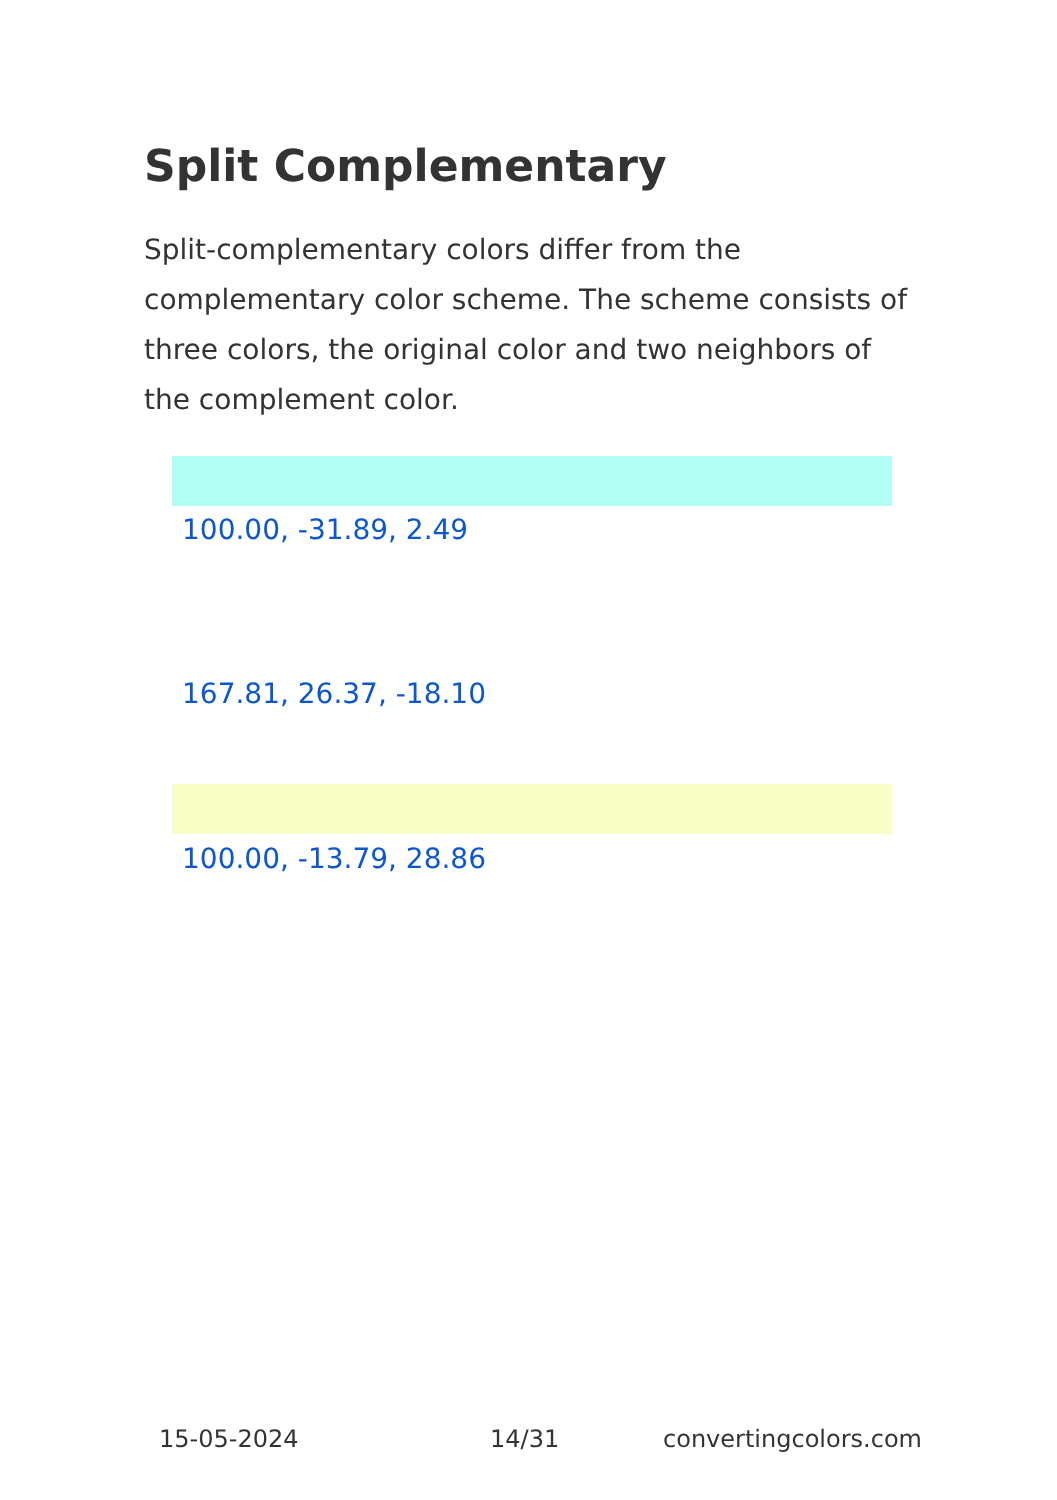Split Complementary
Split-complementary colors differ from the complementary color scheme. The scheme consists of three colors, the original color and two neighbors of the complement color.
100.00, -31.89, 2.49
167.81, 26.37, -18.10
100.00, -13.79, 28.86
15-05-2024 14/31 convertingcolors.com